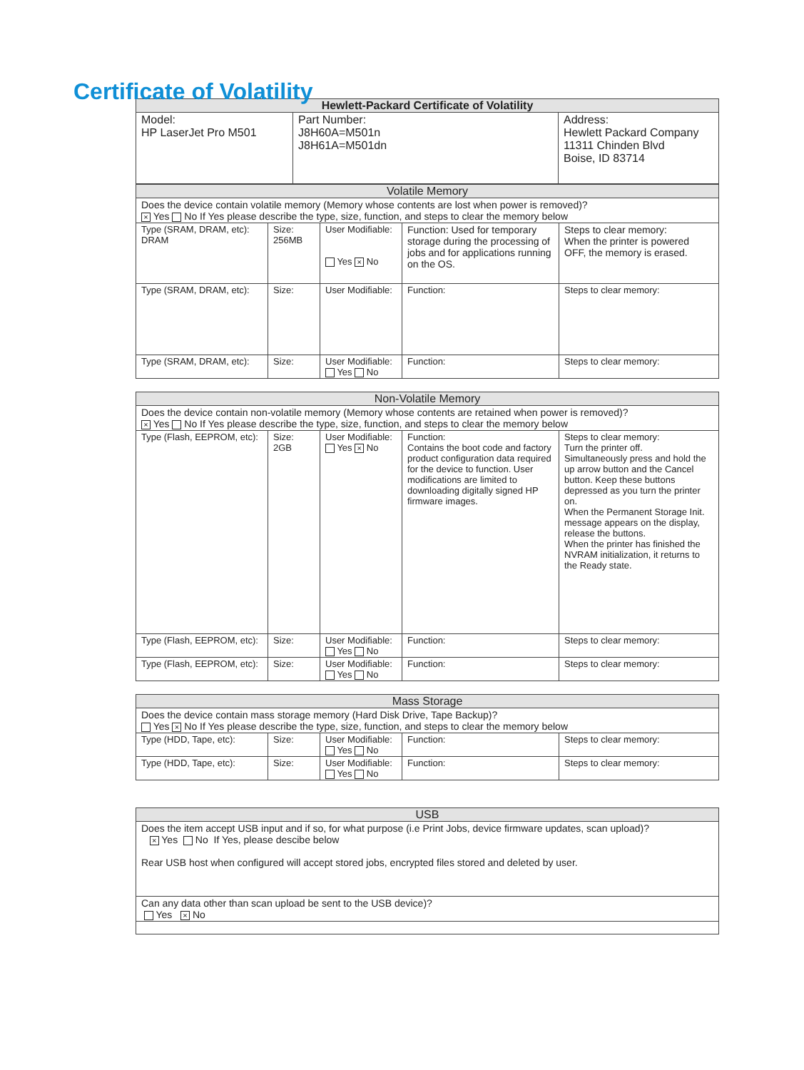Certificate of Volatility
| Hewlett-Packard Certificate of Volatility | | |
| --- | --- | --- |
| Model: HP LaserJet Pro M501 | Part Number: J8H60A=M501n J8H61A=M501dn | Address: Hewlett Packard Company 11311 Chinden Blvd Boise, ID 83714 |
| Volatile Memory | | | | |
| --- | --- | --- | --- | --- |
| Does the device contain volatile memory (Memory whose contents are lost when power is removed)? × Yes No If Yes please describe the type, size, function, and steps to clear the memory below | | | | |
| Type (SRAM, DRAM, etc): DRAM | Size: 256MB | User Modifiable: Yes × No | Function: Used for temporary storage during the processing of jobs and for applications running on the OS. | Steps to clear memory: When the printer is powered OFF, the memory is erased. |
| Type (SRAM, DRAM, etc): | Size: | User Modifiable: | Function: | Steps to clear memory: |
| Type (SRAM, DRAM, etc): | Size: | User Modifiable: Yes No | Function: | Steps to clear memory: |
| Non-Volatile Memory | | | | |
| --- | --- | --- | --- | --- |
| Does the device contain non-volatile memory (Memory whose contents are retained when power is removed)? × Yes No If Yes please describe the type, size, function, and steps to clear the memory below | | | | |
| Type (Flash, EEPROM, etc): | Size: 2GB | User Modifiable: Yes × No | Function: Contains the boot code and factory product configuration data required for the device to function. User modifications are limited to downloading digitally signed HP firmware images. | Steps to clear memory: Turn the printer off. Simultaneously press and hold the up arrow button and the Cancel button. Keep these buttons depressed as you turn the printer on. When the Permanent Storage Init. message appears on the display, release the buttons. When the printer has finished the NVRAM initialization, it returns to the Ready state. |
| Type (Flash, EEPROM, etc): | Size: | User Modifiable: Yes No | Function: | Steps to clear memory: |
| Type (Flash, EEPROM, etc): | Size: | User Modifiable: Yes No | Function: | Steps to clear memory: |
| Mass Storage | | | | |
| --- | --- | --- | --- | --- |
| Does the device contain mass storage memory (Hard Disk Drive, Tape Backup)? Yes × No If Yes please describe the type, size, function, and steps to clear the memory below | | | | |
| Type (HDD, Tape, etc): | Size: | User Modifiable: Yes No | Function: | Steps to clear memory: |
| Type (HDD, Tape, etc): | Size: | User Modifiable: Yes No | Function: | Steps to clear memory: |
| USB |
| --- |
| Does the item accept USB input and if so, for what purpose (i.e Print Jobs, device firmware updates, scan upload)? × Yes No If Yes, please descibe below Rear USB host when configured will accept stored jobs, encrypted files stored and deleted by user. |
| Can any data other than scan upload be sent to the USB device)? Yes × No |